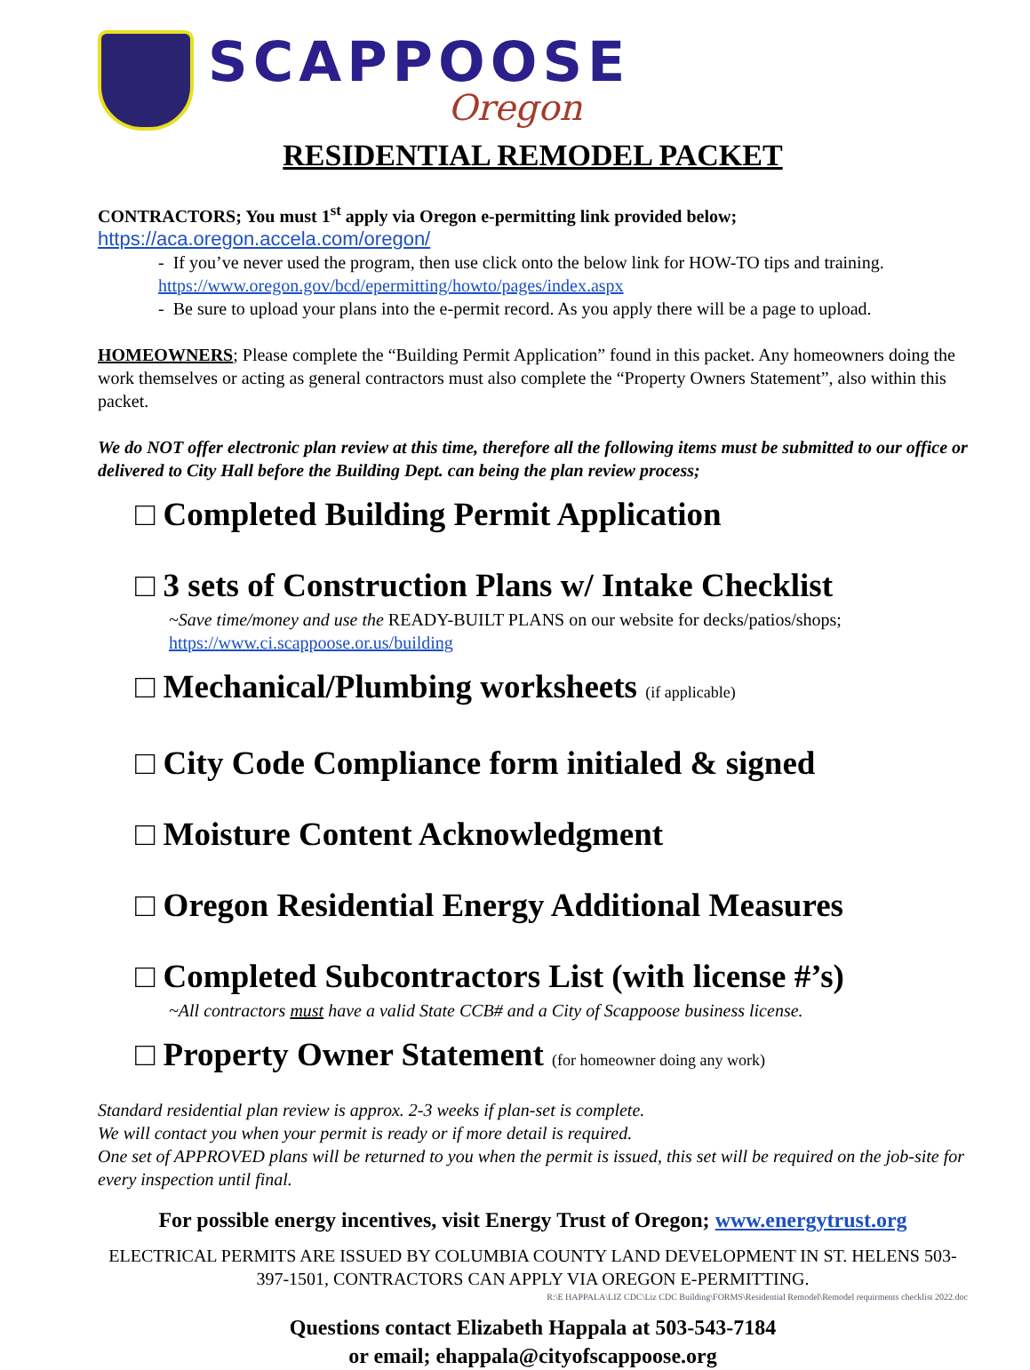SCAPPOOSE
Oregon
RESIDENTIAL REMODEL PACKET
CONTRACTORS; You must 1<sup>st</sup> apply via Oregon e-permitting link provided below;
https://aca.oregon.accela.com/oregon/
- If you’ve never used the program, then use click onto the below link for HOW-TO tips and training.
https://www.oregon.gov/bcd/epermitting/howto/pages/index.aspx
- Be sure to upload your plans into the e-permit record. As you apply there will be a page to upload.
HOMEOWNERS; Please complete the “Building Permit Application” found in this packet. Any homeowners doing the work themselves or acting as general contractors must also complete the “Property Owners Statement”, also within this packet.
We do NOT offer electronic plan review at this time, therefore all the following items must be submitted to our office or delivered to City Hall before the Building Dept. can being the plan review process;
□ Completed Building Permit Application
□ 3 sets of Construction Plans w/ Intake Checklist
~Save time/money and use the READY-BUILT PLANS on our website for decks/patios/shops;
https://www.ci.scappoose.or.us/building
□ Mechanical/Plumbing worksheets (if applicable)
□ City Code Compliance form initialed & signed
□ Moisture Content Acknowledgment
□ Oregon Residential Energy Additional Measures
□ Completed Subcontractors List (with license #’s)
~All contractors must have a valid State CCB# and a City of Scappoose business license.
□ Property Owner Statement (for homeowner doing any work)
Standard residential plan review is approx. 2-3 weeks if plan-set is complete.
We will contact you when your permit is ready or if more detail is required.
One set of APPROVED plans will be returned to you when the permit is issued, this set will be required on the job-site for every inspection until final.
For possible energy incentives, visit Energy Trust of Oregon; www.energytrust.org
ELECTRICAL PERMITS ARE ISSUED BY COLUMBIA COUNTY LAND DEVELOPMENT IN ST. HELENS 503-397-1501, CONTRACTORS CAN APPLY VIA OREGON E-PERMITTING.
Questions contact Elizabeth Happala at 503-543-7184
or email; ehappala@cityofscappoose.org
R:\E HAPPALA\LIZ CDC\Liz CDC Building\FORMS\Residential Remodel\Remodel requirments checklist 2022.doc